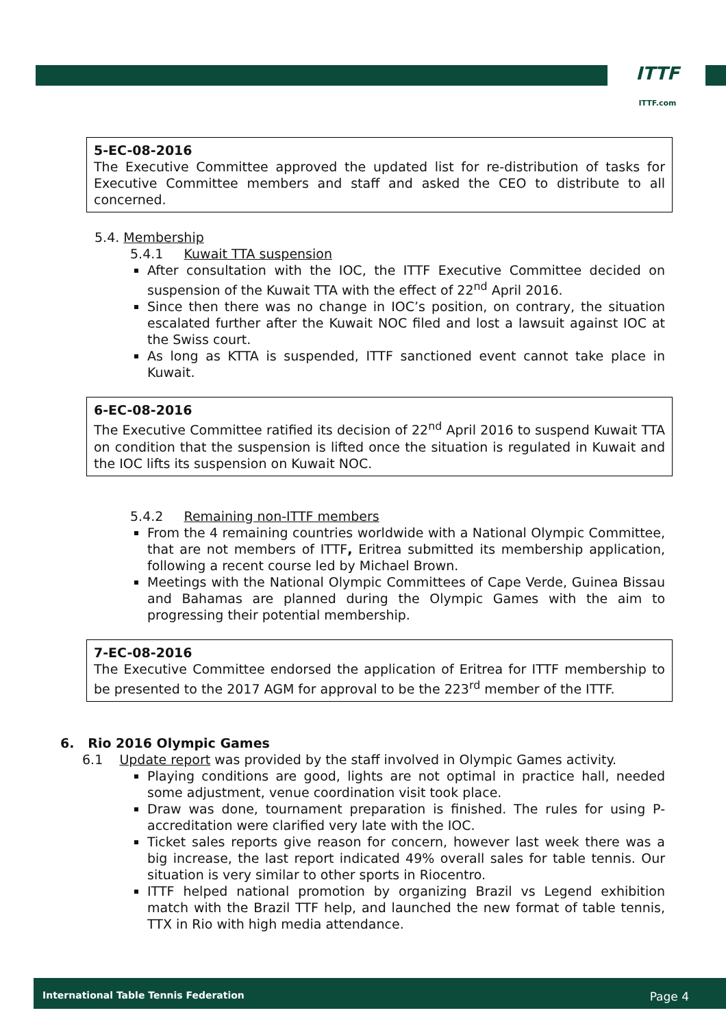ITTF
ITTF.com
5-EC-08-2016
The Executive Committee approved the updated list for re-distribution of tasks for Executive Committee members and staff and asked the CEO to distribute to all concerned.
5.4. Membership
5.4.1 Kuwait TTA suspension
After consultation with the IOC, the ITTF Executive Committee decided on suspension of the Kuwait TTA with the effect of 22<sup>nd</sup> April 2016.
Since then there was no change in IOC’s position, on contrary, the situation escalated further after the Kuwait NOC filed and lost a lawsuit against IOC at the Swiss court.
As long as KTTA is suspended, ITTF sanctioned event cannot take place in Kuwait.
6-EC-08-2016
The Executive Committee ratified its decision of 22<sup>nd</sup> April 2016 to suspend Kuwait TTA on condition that the suspension is lifted once the situation is regulated in Kuwait and the IOC lifts its suspension on Kuwait NOC.
5.4.2 Remaining non-ITTF members
From the 4 remaining countries worldwide with a National Olympic Committee, that are not members of ITTF, Eritrea submitted its membership application, following a recent course led by Michael Brown.
Meetings with the National Olympic Committees of Cape Verde, Guinea Bissau and Bahamas are planned during the Olympic Games with the aim to progressing their potential membership.
7-EC-08-2016
The Executive Committee endorsed the application of Eritrea for ITTF membership to be presented to the 2017 AGM for approval to be the 223<sup>rd</sup> member of the ITTF.
6. Rio 2016 Olympic Games
6.1 Update report was provided by the staff involved in Olympic Games activity.
Playing conditions are good, lights are not optimal in practice hall, needed some adjustment, venue coordination visit took place.
Draw was done, tournament preparation is finished. The rules for using P-accreditation were clarified very late with the IOC.
Ticket sales reports give reason for concern, however last week there was a big increase, the last report indicated 49% overall sales for table tennis. Our situation is very similar to other sports in Riocentro.
ITTF helped national promotion by organizing Brazil vs Legend exhibition match with the Brazil TTF help, and launched the new format of table tennis, TTX in Rio with high media attendance.
International Table Tennis Federation Page 4